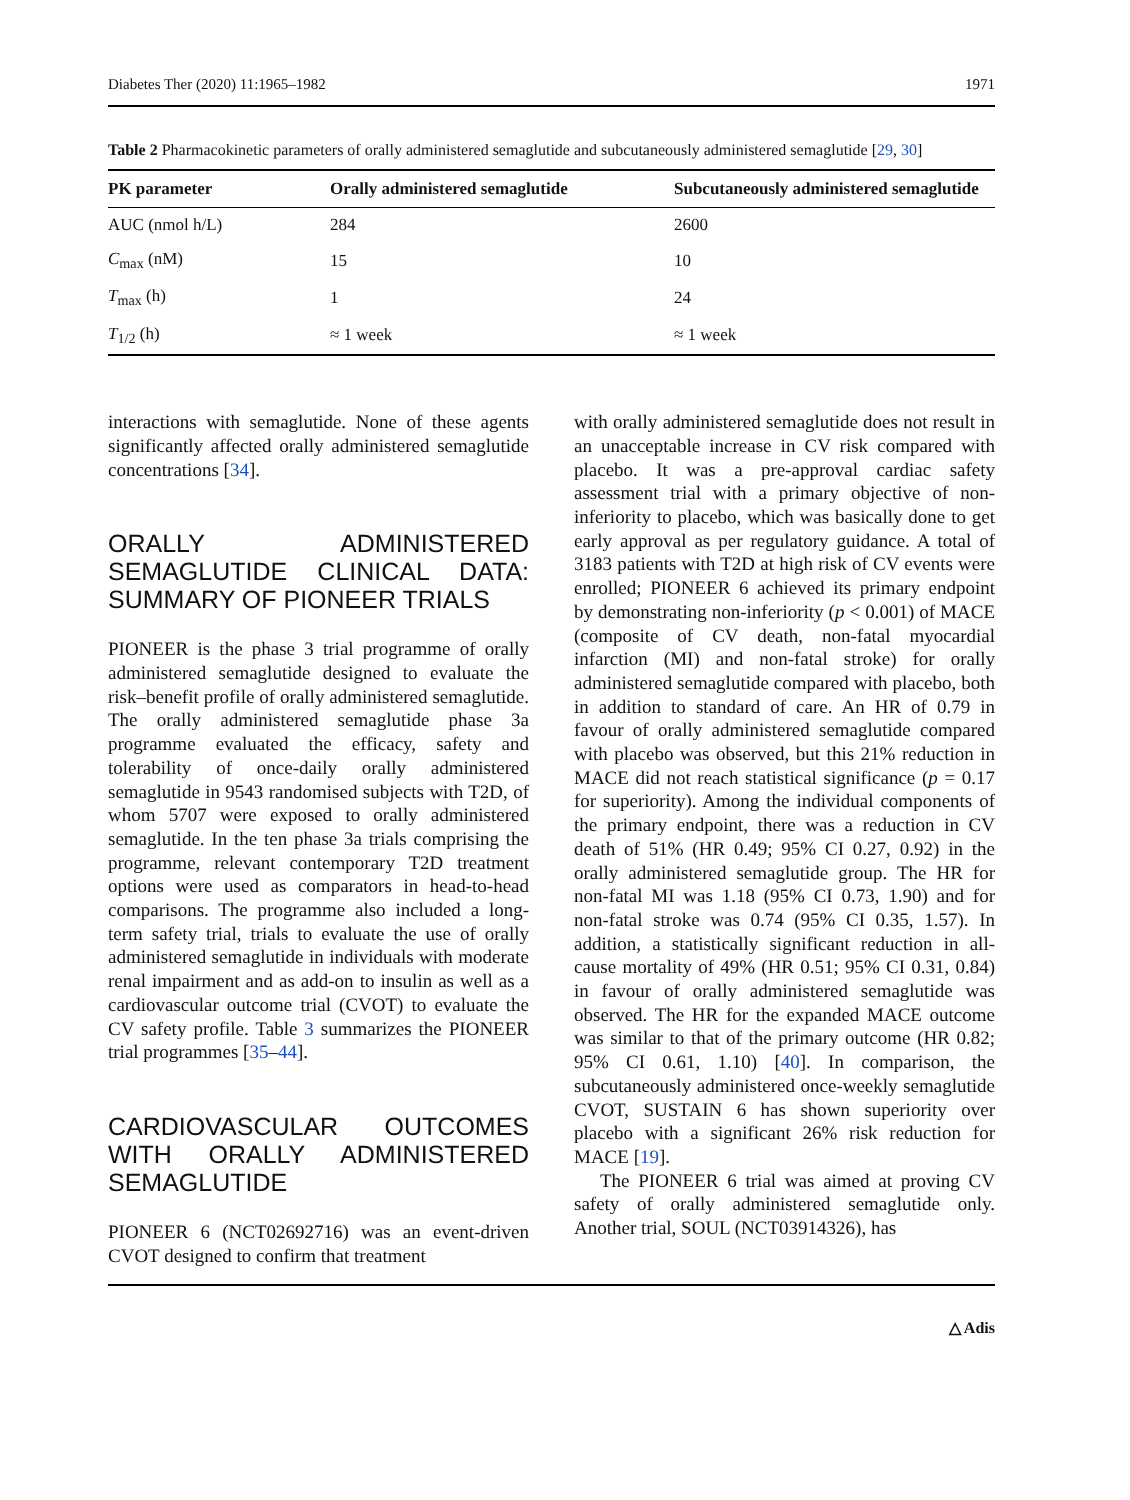Diabetes Ther (2020) 11:1965–1982 1971
Table 2 Pharmacokinetic parameters of orally administered semaglutide and subcutaneously administered semaglutide [29, 30]
| PK parameter | Orally administered semaglutide | Subcutaneously administered semaglutide |
| --- | --- | --- |
| AUC (nmol h/L) | 284 | 2600 |
| C<sub>max</sub> (nM) | 15 | 10 |
| T<sub>max</sub> (h) | 1 | 24 |
| T<sub>1/2</sub> (h) | ≈ 1 week | ≈ 1 week |
interactions with semaglutide. None of these agents significantly affected orally administered semaglutide concentrations [34].
ORALLY ADMINISTERED SEMAGLUTIDE CLINICAL DATA: SUMMARY OF PIONEER TRIALS
PIONEER is the phase 3 trial programme of orally administered semaglutide designed to evaluate the risk–benefit profile of orally administered semaglutide. The orally administered semaglutide phase 3a programme evaluated the efficacy, safety and tolerability of once-daily orally administered semaglutide in 9543 randomised subjects with T2D, of whom 5707 were exposed to orally administered semaglutide. In the ten phase 3a trials comprising the programme, relevant contemporary T2D treatment options were used as comparators in head-to-head comparisons. The programme also included a long-term safety trial, trials to evaluate the use of orally administered semaglutide in individuals with moderate renal impairment and as add-on to insulin as well as a cardiovascular outcome trial (CVOT) to evaluate the CV safety profile. Table 3 summarizes the PIONEER trial programmes [35–44].
CARDIOVASCULAR OUTCOMES WITH ORALLY ADMINISTERED SEMAGLUTIDE
PIONEER 6 (NCT02692716) was an event-driven CVOT designed to confirm that treatment
with orally administered semaglutide does not result in an unacceptable increase in CV risk compared with placebo. It was a pre-approval cardiac safety assessment trial with a primary objective of non-inferiority to placebo, which was basically done to get early approval as per regulatory guidance. A total of 3183 patients with T2D at high risk of CV events were enrolled; PIONEER 6 achieved its primary endpoint by demonstrating non-inferiority (p < 0.001) of MACE (composite of CV death, non-fatal myocardial infarction (MI) and non-fatal stroke) for orally administered semaglutide compared with placebo, both in addition to standard of care. An HR of 0.79 in favour of orally administered semaglutide compared with placebo was observed, but this 21% reduction in MACE did not reach statistical significance (p = 0.17 for superiority). Among the individual components of the primary endpoint, there was a reduction in CV death of 51% (HR 0.49; 95% CI 0.27, 0.92) in the orally administered semaglutide group. The HR for non-fatal MI was 1.18 (95% CI 0.73, 1.90) and for non-fatal stroke was 0.74 (95% CI 0.35, 1.57). In addition, a statistically significant reduction in all-cause mortality of 49% (HR 0.51; 95% CI 0.31, 0.84) in favour of orally administered semaglutide was observed. The HR for the expanded MACE outcome was similar to that of the primary outcome (HR 0.82; 95% CI 0.61, 1.10) [40]. In comparison, the subcutaneously administered once-weekly semaglutide CVOT, SUSTAIN 6 has shown superiority over placebo with a significant 26% risk reduction for MACE [19].
The PIONEER 6 trial was aimed at proving CV safety of orally administered semaglutide only. Another trial, SOUL (NCT03914326), has
△ Adis